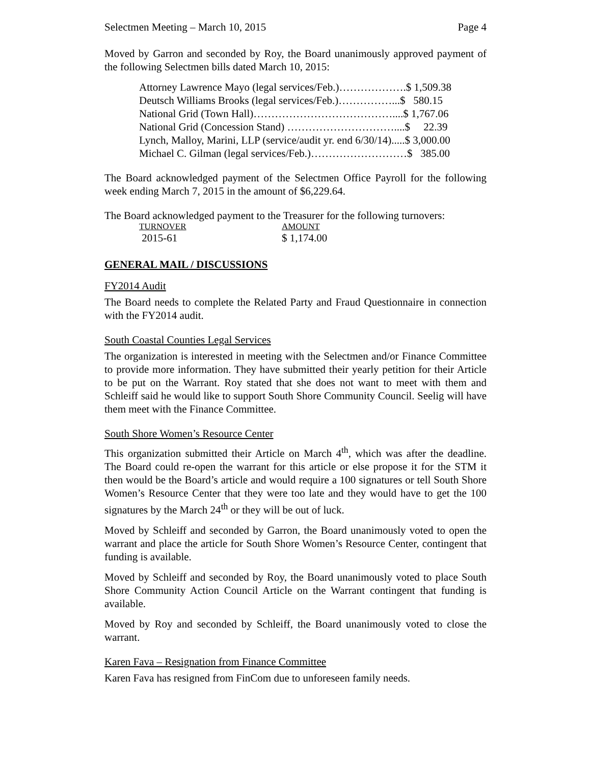Selectmen Meeting – March 10, 2015 Page 4
Moved by Garron and seconded by Roy, the Board unanimously approved payment of the following Selectmen bills dated March 10, 2015:
Attorney Lawrence Mayo (legal services/Feb.)……………….$ 1,509.38
Deutsch Williams Brooks (legal services/Feb.)……………...$ 580.15
National Grid (Town Hall)…………………………………....$ 1,767.06
National Grid (Concession Stand) …………………………....$ 22.39
Lynch, Malloy, Marini, LLP (service/audit yr. end 6/30/14).....$ 3,000.00
Michael C. Gilman (legal services/Feb.)………………………$ 385.00
The Board acknowledged payment of the Selectmen Office Payroll for the following week ending March 7, 2015 in the amount of $6,229.64.
The Board acknowledged payment to the Treasurer for the following turnovers:
| TURNOVER | AMOUNT |
| --- | --- |
| 2015-61 | $ 1,174.00 |
GENERAL MAIL / DISCUSSIONS
FY2014 Audit
The Board needs to complete the Related Party and Fraud Questionnaire in connection with the FY2014 audit.
South Coastal Counties Legal Services
The organization is interested in meeting with the Selectmen and/or Finance Committee to provide more information. They have submitted their yearly petition for their Article to be put on the Warrant. Roy stated that she does not want to meet with them and Schleiff said he would like to support South Shore Community Council. Seelig will have them meet with the Finance Committee.
South Shore Women’s Resource Center
This organization submitted their Article on March 4<sup>th</sup>, which was after the deadline. The Board could re-open the warrant for this article or else propose it for the STM it then would be the Board’s article and would require a 100 signatures or tell South Shore Women’s Resource Center that they were too late and they would have to get the 100 signatures by the March 24<sup>th</sup> or they will be out of luck.
Moved by Schleiff and seconded by Garron, the Board unanimously voted to open the warrant and place the article for South Shore Women’s Resource Center, contingent that funding is available.
Moved by Schleiff and seconded by Roy, the Board unanimously voted to place South Shore Community Action Council Article on the Warrant contingent that funding is available.
Moved by Roy and seconded by Schleiff, the Board unanimously voted to close the warrant.
Karen Fava – Resignation from Finance Committee
Karen Fava has resigned from FinCom due to unforeseen family needs.